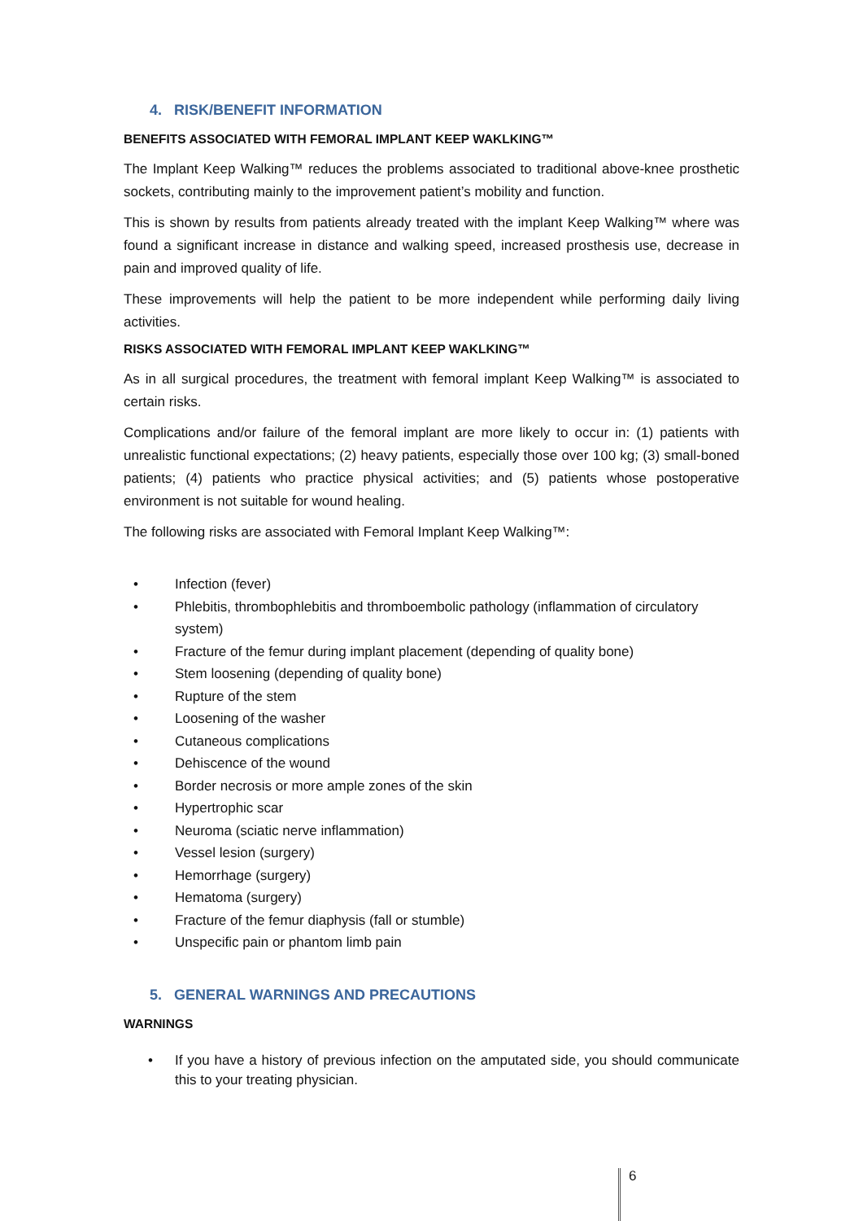4. RISK/BENEFIT INFORMATION
BENEFITS ASSOCIATED WITH FEMORAL IMPLANT KEEP WAKLKING™
The Implant Keep Walking™ reduces the problems associated to traditional above-knee prosthetic sockets, contributing mainly to the improvement patient’s mobility and function.
This is shown by results from patients already treated with the implant Keep Walking™ where was found a significant increase in distance and walking speed, increased prosthesis use, decrease in pain and improved quality of life.
These improvements will help the patient to be more independent while performing daily living activities.
RISKS ASSOCIATED WITH FEMORAL IMPLANT KEEP WAKLKING™
As in all surgical procedures, the treatment with femoral implant Keep Walking™ is associated to certain risks.
Complications and/or failure of the femoral implant are more likely to occur in: (1) patients with unrealistic functional expectations; (2) heavy patients, especially those over 100 kg; (3) small-boned patients; (4) patients who practice physical activities; and (5) patients whose postoperative environment is not suitable for wound healing.
The following risks are associated with Femoral Implant Keep Walking™:
• Infection (fever)
• Phlebitis, thrombophlebitis and thromboembolic pathology (inflammation of circulatory system)
• Fracture of the femur during implant placement (depending of quality bone)
• Stem loosening (depending of quality bone)
• Rupture of the stem
• Loosening of the washer
• Cutaneous complications
• Dehiscence of the wound
• Border necrosis or more ample zones of the skin
• Hypertrophic scar
• Neuroma (sciatic nerve inflammation)
• Vessel lesion (surgery)
• Hemorrhage (surgery)
• Hematoma (surgery)
• Fracture of the femur diaphysis (fall or stumble)
• Unspecific pain or phantom limb pain
5. GENERAL WARNINGS AND PRECAUTIONS
WARNINGS
• If you have a history of previous infection on the amputated side, you should communicate this to your treating physician.
6